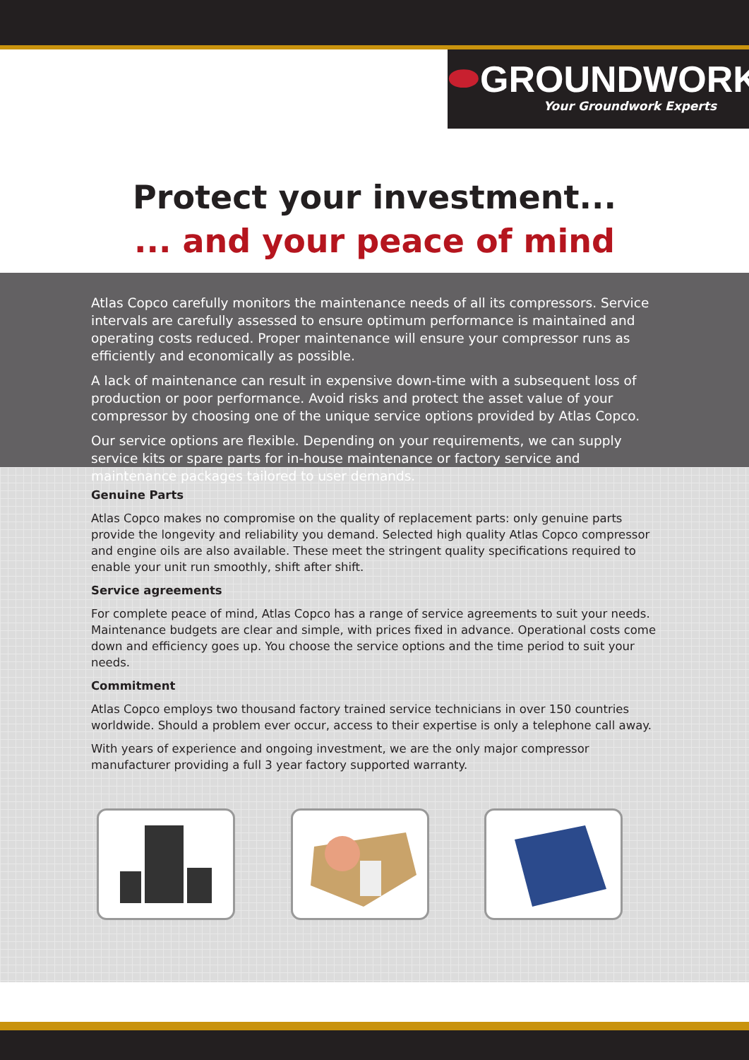⬬GROUNDWORK
Your Groundwork Experts
Protect your investment...
... and your peace of mind
Atlas Copco carefully monitors the maintenance needs of all its compressors. Service intervals are carefully assessed to ensure optimum performance is maintained and operating costs reduced. Proper maintenance will ensure your compressor runs as efficiently and economically as possible.
A lack of maintenance can result in expensive down-time with a subsequent loss of production or poor performance. Avoid risks and protect the asset value of your compressor by choosing one of the unique service options provided by Atlas Copco.
Our service options are flexible. Depending on your requirements, we can supply service kits or spare parts for in-house maintenance or factory service and maintenance packages tailored to user demands.
Genuine Parts
Atlas Copco makes no compromise on the quality of replacement parts: only genuine parts provide the longevity and reliability you demand. Selected high quality Atlas Copco compressor and engine oils are also available. These meet the stringent quality specifications required to enable your unit run smoothly, shift after shift.
Service agreements
For complete peace of mind, Atlas Copco has a range of service agreements to suit your needs. Maintenance budgets are clear and simple, with prices fixed in advance. Operational costs come down and efficiency goes up. You choose the service options and the time period to suit your needs.
Commitment
Atlas Copco employs two thousand factory trained service technicians in over 150 countries worldwide. Should a problem ever occur, access to their expertise is only a telephone call away.
With years of experience and ongoing investment, we are the only major compressor manufacturer providing a full 3 year factory supported warranty.